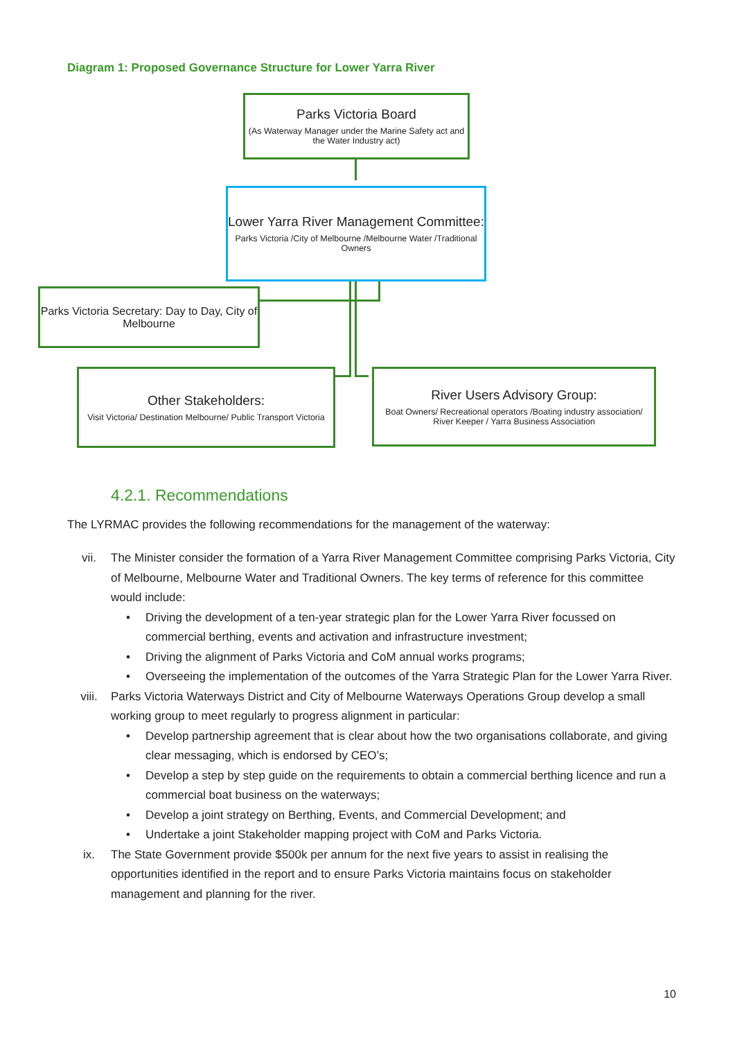Diagram 1: Proposed Governance Structure for Lower Yarra River
Parks Victoria Board
(As Waterway Manager under the Marine Safety act and the Water Industry act)
Lower Yarra River Management Committee:
Parks Victoria /City of Melbourne /Melbourne Water /Traditional Owners
Parks Victoria Secretary: Day to Day, City of Melbourne
Other Stakeholders:
Visit Victoria/ Destination Melbourne/ Public Transport Victoria
River Users Advisory Group:
Boat Owners/ Recreational operators /Boating industry association/ River Keeper / Yarra Business Association
4.2.1. Recommendations
The LYRMAC provides the following recommendations for the management of the waterway:
vii. The Minister consider the formation of a Yarra River Management Committee comprising Parks Victoria, City of Melbourne, Melbourne Water and Traditional Owners. The key terms of reference for this committee would include:
• Driving the development of a ten-year strategic plan for the Lower Yarra River focussed on commercial berthing, events and activation and infrastructure investment;
• Driving the alignment of Parks Victoria and CoM annual works programs;
• Overseeing the implementation of the outcomes of the Yarra Strategic Plan for the Lower Yarra River.
viii. Parks Victoria Waterways District and City of Melbourne Waterways Operations Group develop a small working group to meet regularly to progress alignment in particular:
• Develop partnership agreement that is clear about how the two organisations collaborate, and giving clear messaging, which is endorsed by CEO’s;
• Develop a step by step guide on the requirements to obtain a commercial berthing licence and run a commercial boat business on the waterways;
• Develop a joint strategy on Berthing, Events, and Commercial Development; and
• Undertake a joint Stakeholder mapping project with CoM and Parks Victoria.
ix. The State Government provide $500k per annum for the next five years to assist in realising the opportunities identified in the report and to ensure Parks Victoria maintains focus on stakeholder management and planning for the river.
10